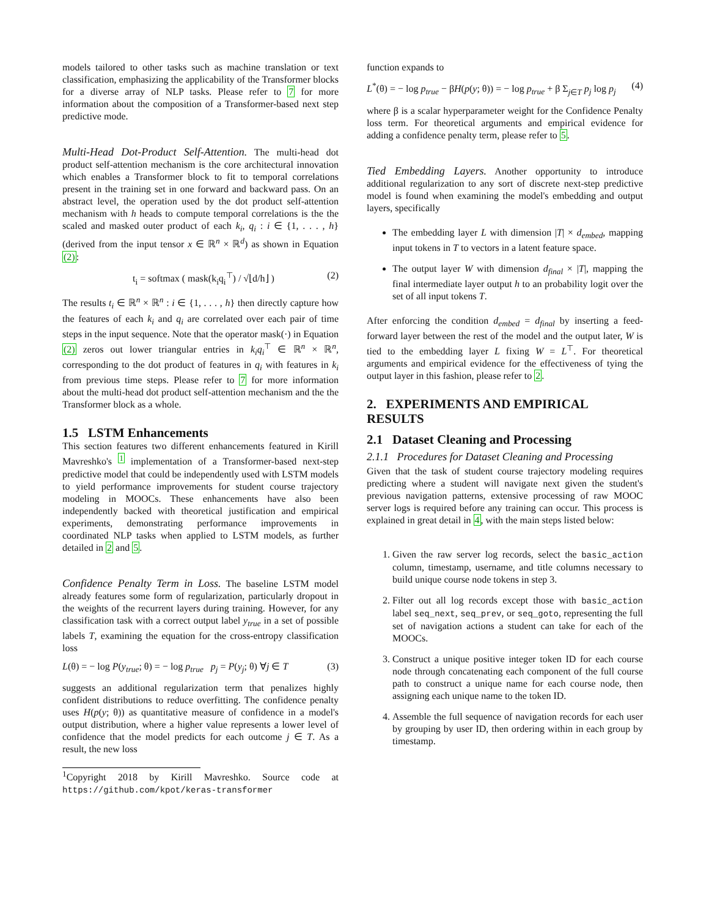models tailored to other tasks such as machine translation or text classification, emphasizing the applicability of the Transformer blocks for a diverse array of NLP tasks. Please refer to 7 for more information about the composition of a Transformer-based next step predictive mode.
Multi-Head Dot-Product Self-Attention. The multi-head dot product self-attention mechanism is the core architectural innovation which enables a Transformer block to fit to temporal correlations present in the training set in one forward and backward pass. On an abstract level, the operation used by the dot product self-attention mechanism with h heads to compute temporal correlations is the the scaled and masked outer product of each k<sub>i</sub>, q<sub>i</sub> : i ∈ {1, . . . , h} (derived from the input tensor x ∈ ℝ<sup>n</sup> × ℝ<sup>d</sup>) as shown in Equation (2):
t<sub>i</sub> = softmax ( mask(k<sub>i</sub>q<sub>i</sub><sup>⊤</sup>) / √⌊d/h⌋ ) (2)
The results t<sub>i</sub> ∈ ℝ<sup>n</sup> × ℝ<sup>n</sup> : i ∈ {1, . . . , h} then directly capture how the features of each k<sub>i</sub> and q<sub>i</sub> are correlated over each pair of time steps in the input sequence. Note that the operator mask(·) in Equation (2) zeros out lower triangular entries in k<sub>i</sub>q<sub>i</sub><sup>⊤</sup> ∈ ℝ<sup>n</sup> × ℝ<sup>n</sup>, corresponding to the dot product of features in q<sub>i</sub> with features in k<sub>i</sub> from previous time steps. Please refer to 7 for more information about the multi-head dot product self-attention mechanism and the the Transformer block as a whole.
1.5 LSTM Enhancements
This section features two different enhancements featured in Kirill Mavreshko's <sup>1</sup> implementation of a Transformer-based next-step predictive model that could be independently used with LSTM models to yield performance improvements for student course trajectory modeling in MOOCs. These enhancements have also been independently backed with theoretical justification and empirical experiments, demonstrating performance improvements in coordinated NLP tasks when applied to LSTM models, as further detailed in 2 and 5.
Confidence Penalty Term in Loss. The baseline LSTM model already features some form of regularization, particularly dropout in the weights of the recurrent layers during training. However, for any classification task with a correct output label y<sub>true</sub> in a set of possible labels T, examining the equation for the cross-entropy classification loss
L(θ) = − log P(y<sub>true</sub>; θ) = − log p<sub>true</sub> p<sub>j</sub> = P(y<sub>j</sub>; θ) ∀j ∈ T (3)
suggests an additional regularization term that penalizes highly confident distributions to reduce overfitting. The confidence penalty uses H(p(y; θ)) as quantitative measure of confidence in a model's output distribution, where a higher value represents a lower level of confidence that the model predicts for each outcome j ∈ T. As a result, the new loss
<sup>1</sup> Copyright 2018 by Kirill Mavreshko. Source code at https://github.com/kpot/keras-transformer
function expands to
L<sup>*</sup>(θ) = − log p<sub>true</sub> − βH(p(y; θ)) = − log p<sub>true</sub> + β Σ<sub>j∈T</sub> p<sub>j</sub> log p<sub>j</sub> (4)
where β is a scalar hyperparameter weight for the Confidence Penalty loss term. For theoretical arguments and empirical evidence for adding a confidence penalty term, please refer to 5.
Tied Embedding Layers. Another opportunity to introduce additional regularization to any sort of discrete next-step predictive model is found when examining the model's embedding and output layers, specifically
The embedding layer L with dimension |T| × d<sub>embed</sub>, mapping input tokens in T to vectors in a latent feature space.
The output layer W with dimension d<sub>final</sub> × |T|, mapping the final intermediate layer output h to an probability logit over the set of all input tokens T.
After enforcing the condition d<sub>embed</sub> = d<sub>final</sub> by inserting a feed-forward layer between the rest of the model and the output later, W is tied to the embedding layer L fixing W = L<sup>⊤</sup>. For theoretical arguments and empirical evidence for the effectiveness of tying the output layer in this fashion, please refer to 2.
2. EXPERIMENTS AND EMPIRICAL RESULTS
2.1 Dataset Cleaning and Processing
2.1.1 Procedures for Dataset Cleaning and Processing
Given that the task of student course trajectory modeling requires predicting where a student will navigate next given the student's previous navigation patterns, extensive processing of raw MOOC server logs is required before any training can occur. This process is explained in great detail in 4, with the main steps listed below:
1. Given the raw server log records, select the basic_action column, timestamp, username, and title columns necessary to build unique course node tokens in step 3.
2. Filter out all log records except those with basic_action label seq_next, seq_prev, or seq_goto, representing the full set of navigation actions a student can take for each of the MOOCs.
3. Construct a unique positive integer token ID for each course node through concatenating each component of the full course path to construct a unique name for each course node, then assigning each unique name to the token ID.
4. Assemble the full sequence of navigation records for each user by grouping by user ID, then ordering within in each group by timestamp.